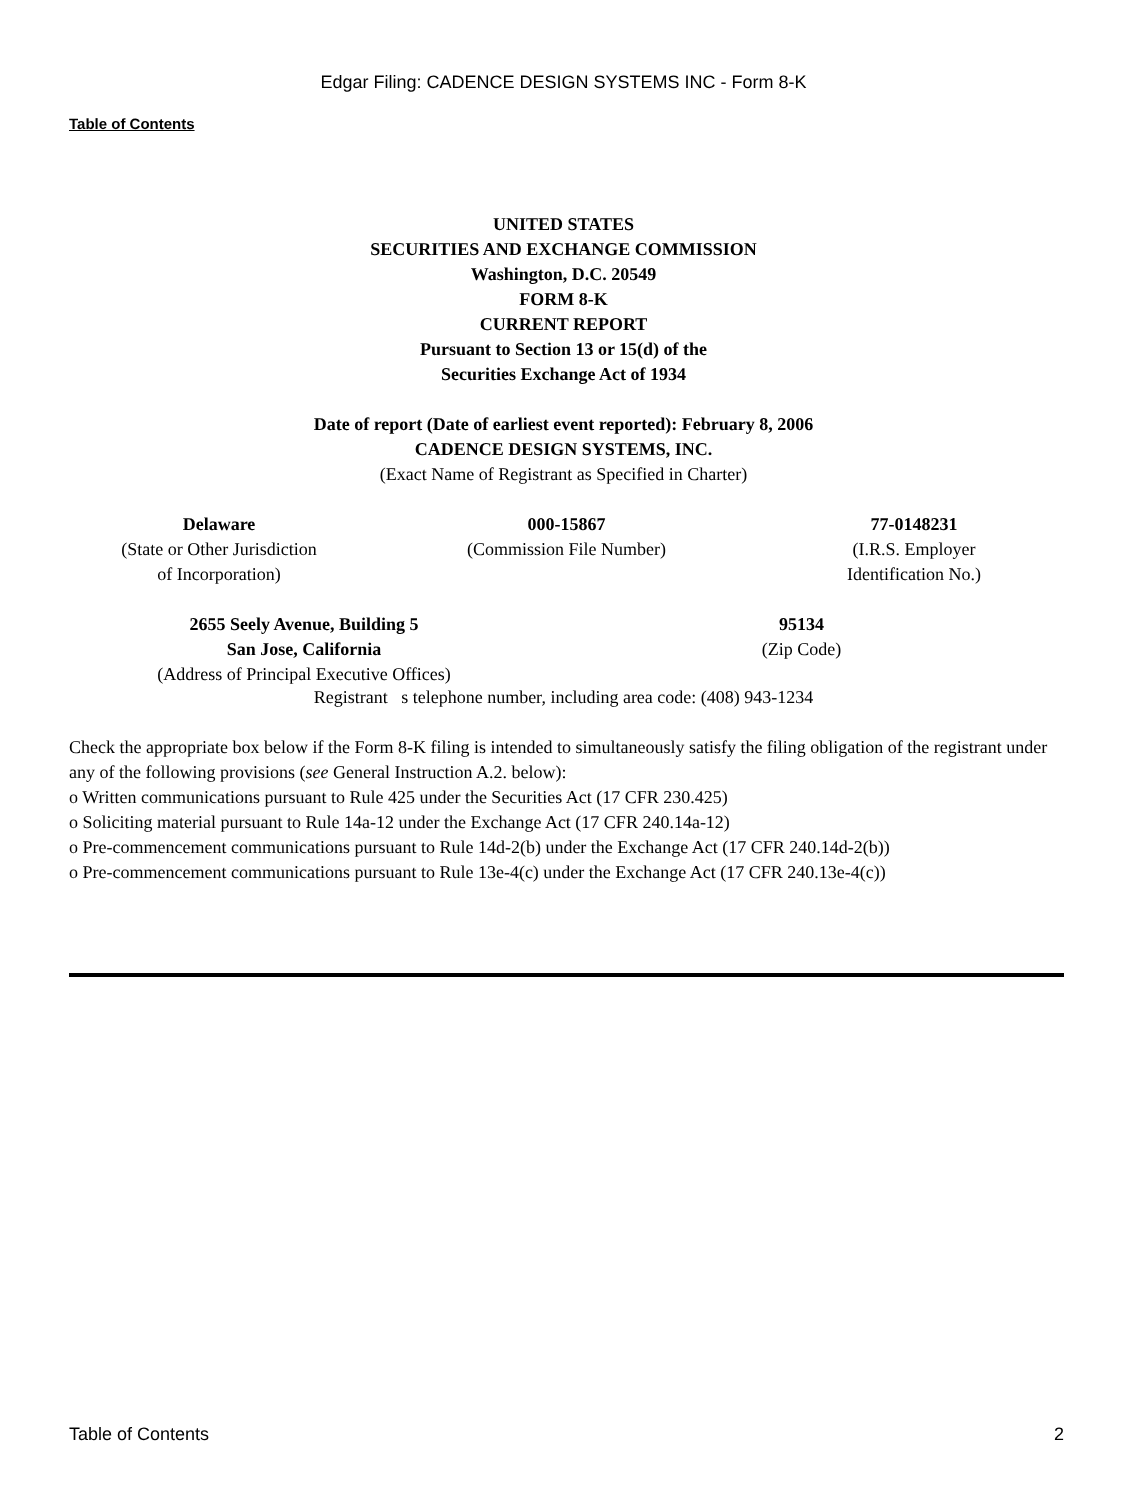Edgar Filing: CADENCE DESIGN SYSTEMS INC - Form 8-K
Table of Contents
UNITED STATES
SECURITIES AND EXCHANGE COMMISSION
Washington, D.C. 20549
FORM 8-K
CURRENT REPORT
Pursuant to Section 13 or 15(d) of the
Securities Exchange Act of 1934
Date of report (Date of earliest event reported): February 8, 2006
CADENCE DESIGN SYSTEMS, INC.
(Exact Name of Registrant as Specified in Charter)
| Delaware | 000-15867 | 77-0148231 |
| (State or Other Jurisdiction of Incorporation) | (Commission File Number) | (I.R.S. Employer Identification No.) |
| 2655 Seely Avenue, Building 5 San Jose, California (Address of Principal Executive Offices) | 95134 (Zip Code) |
Registrant s telephone number, including area code: (408) 943-1234
Check the appropriate box below if the Form 8-K filing is intended to simultaneously satisfy the filing obligation of the registrant under any of the following provisions (see General Instruction A.2. below):
o Written communications pursuant to Rule 425 under the Securities Act (17 CFR 230.425)
o Soliciting material pursuant to Rule 14a-12 under the Exchange Act (17 CFR 240.14a-12)
o Pre-commencement communications pursuant to Rule 14d-2(b) under the Exchange Act (17 CFR 240.14d-2(b))
o Pre-commencement communications pursuant to Rule 13e-4(c) under the Exchange Act (17 CFR 240.13e-4(c))
Table of Contents 2